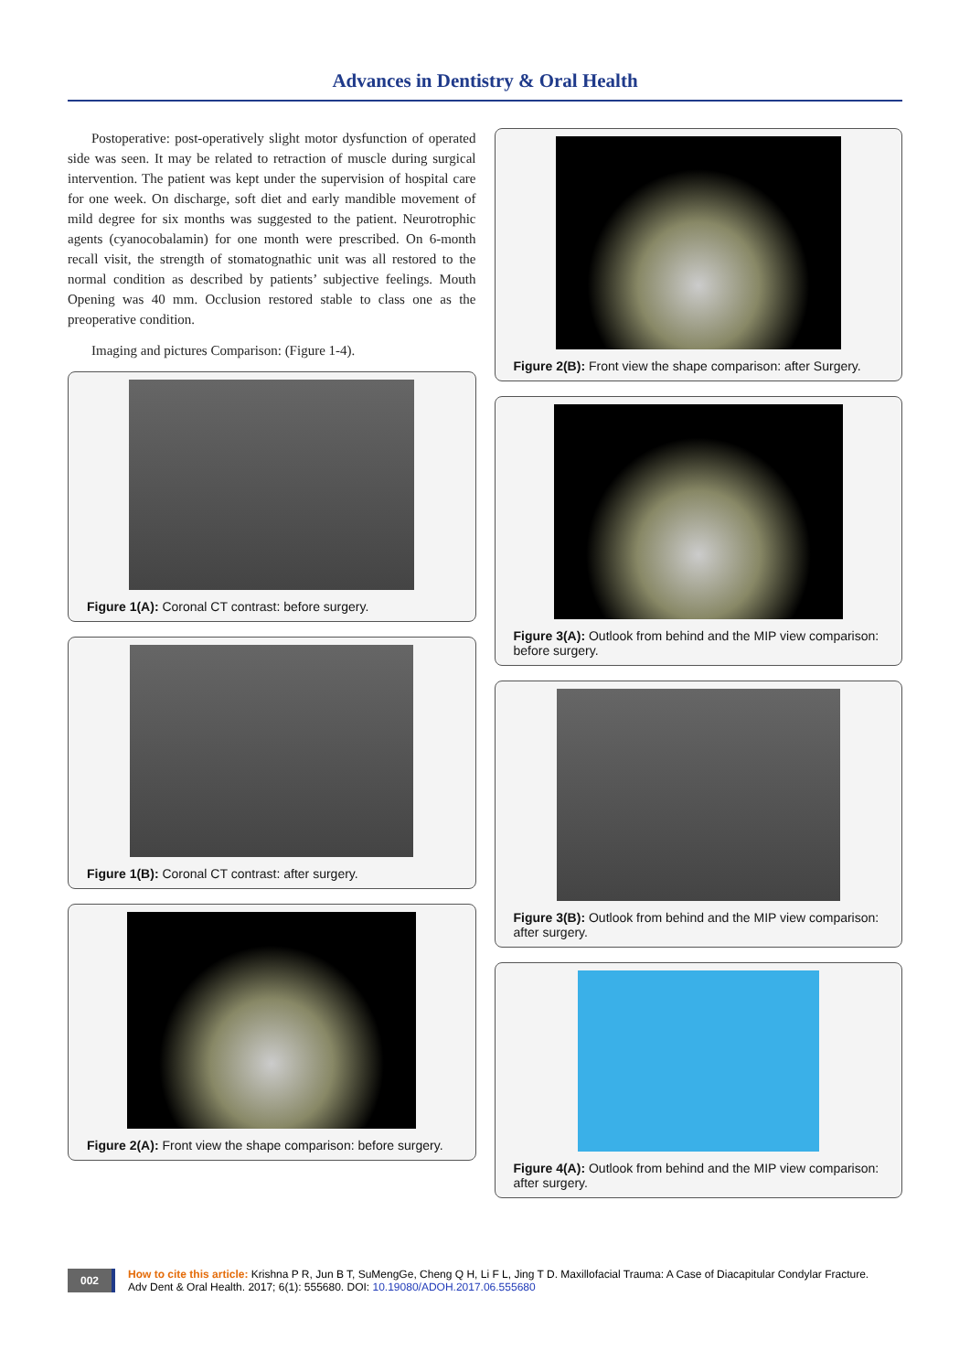Advances in Dentistry & Oral Health
Postoperative: post-operatively slight motor dysfunction of operated side was seen. It may be related to retraction of muscle during surgical intervention. The patient was kept under the supervision of hospital care for one week. On discharge, soft diet and early mandible movement of mild degree for six months was suggested to the patient. Neurotrophic agents (cyanocobalamin) for one month were prescribed. On 6-month recall visit, the strength of stomatognathic unit was all restored to the normal condition as described by patients’ subjective feelings. Mouth Opening was 40 mm. Occlusion restored stable to class one as the preoperative condition.
Imaging and pictures Comparison: (Figure 1-4).
Figure 1(A): Coronal CT contrast: before surgery.
Figure 1(B): Coronal CT contrast: after surgery.
Figure 2(A): Front view the shape comparison: before surgery.
Figure 2(B): Front view the shape comparison: after Surgery.
Figure 3(A): Outlook from behind and the MIP view comparison: before surgery.
Figure 3(B): Outlook from behind and the MIP view comparison: after surgery.
Figure 4(A): Outlook from behind and the MIP view comparison: after surgery.
002
How to cite this article: Krishna P R, Jun B T, SuMengGe, Cheng Q H, Li F L, Jing T D. Maxillofacial Trauma: A Case of Diacapitular Condylar Fracture.
Adv Dent & Oral Health. 2017; 6(1): 555680. DOI: 10.19080/ADOH.2017.06.555680